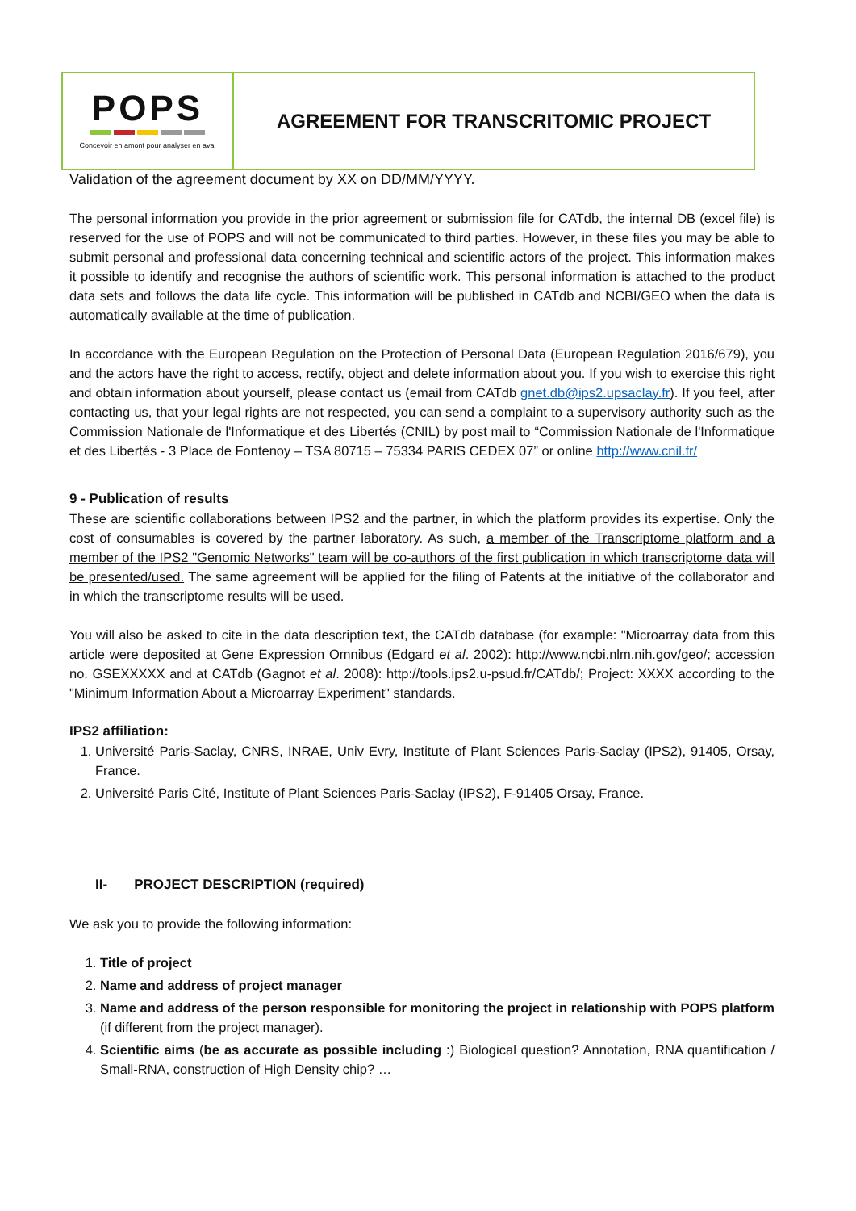POPS
Concevoir en amont pour analyser en aval
AGREEMENT FOR TRANSCRITOMIC PROJECT
Validation of the agreement document by XX on DD/MM/YYYY.
The personal information you provide in the prior agreement or submission file for CATdb, the internal DB (excel file) is reserved for the use of POPS and will not be communicated to third parties. However, in these files you may be able to submit personal and professional data concerning technical and scientific actors of the project. This information makes it possible to identify and recognise the authors of scientific work. This personal information is attached to the product data sets and follows the data life cycle. This information will be published in CATdb and NCBI/GEO when the data is automatically available at the time of publication.
In accordance with the European Regulation on the Protection of Personal Data (European Regulation 2016/679), you and the actors have the right to access, rectify, object and delete information about you. If you wish to exercise this right and obtain information about yourself, please contact us (email from CATdb gnet.db@ips2.upsaclay.fr). If you feel, after contacting us, that your legal rights are not respected, you can send a complaint to a supervisory authority such as the Commission Nationale de l'Informatique et des Libertés (CNIL) by post mail to “Commission Nationale de l'Informatique et des Libertés - 3 Place de Fontenoy – TSA 80715 – 75334 PARIS CEDEX 07” or online http://www.cnil.fr/
9 - Publication of results
These are scientific collaborations between IPS2 and the partner, in which the platform provides its expertise. Only the cost of consumables is covered by the partner laboratory. As such, a member of the Transcriptome platform and a member of the IPS2 "Genomic Networks" team will be co-authors of the first publication in which transcriptome data will be presented/used. The same agreement will be applied for the filing of Patents at the initiative of the collaborator and in which the transcriptome results will be used.
You will also be asked to cite in the data description text, the CATdb database (for example: "Microarray data from this article were deposited at Gene Expression Omnibus (Edgard et al. 2002): http://www.ncbi.nlm.nih.gov/geo/; accession no. GSEXXXXX and at CATdb (Gagnot et al. 2008): http://tools.ips2.u-psud.fr/CATdb/; Project: XXXX according to the "Minimum Information About a Microarray Experiment" standards.
IPS2 affiliation:
1. Université Paris-Saclay, CNRS, INRAE, Univ Evry, Institute of Plant Sciences Paris-Saclay (IPS2), 91405, Orsay, France.
2. Université Paris Cité, Institute of Plant Sciences Paris-Saclay (IPS2), F-91405 Orsay, France.
II- PROJECT DESCRIPTION (required)
We ask you to provide the following information:
1. Title of project
2. Name and address of project manager
3. Name and address of the person responsible for monitoring the project in relationship with POPS platform (if different from the project manager).
4. Scientific aims (be as accurate as possible including :) Biological question? Annotation, RNA quantification / Small-RNA, construction of High Density chip? …